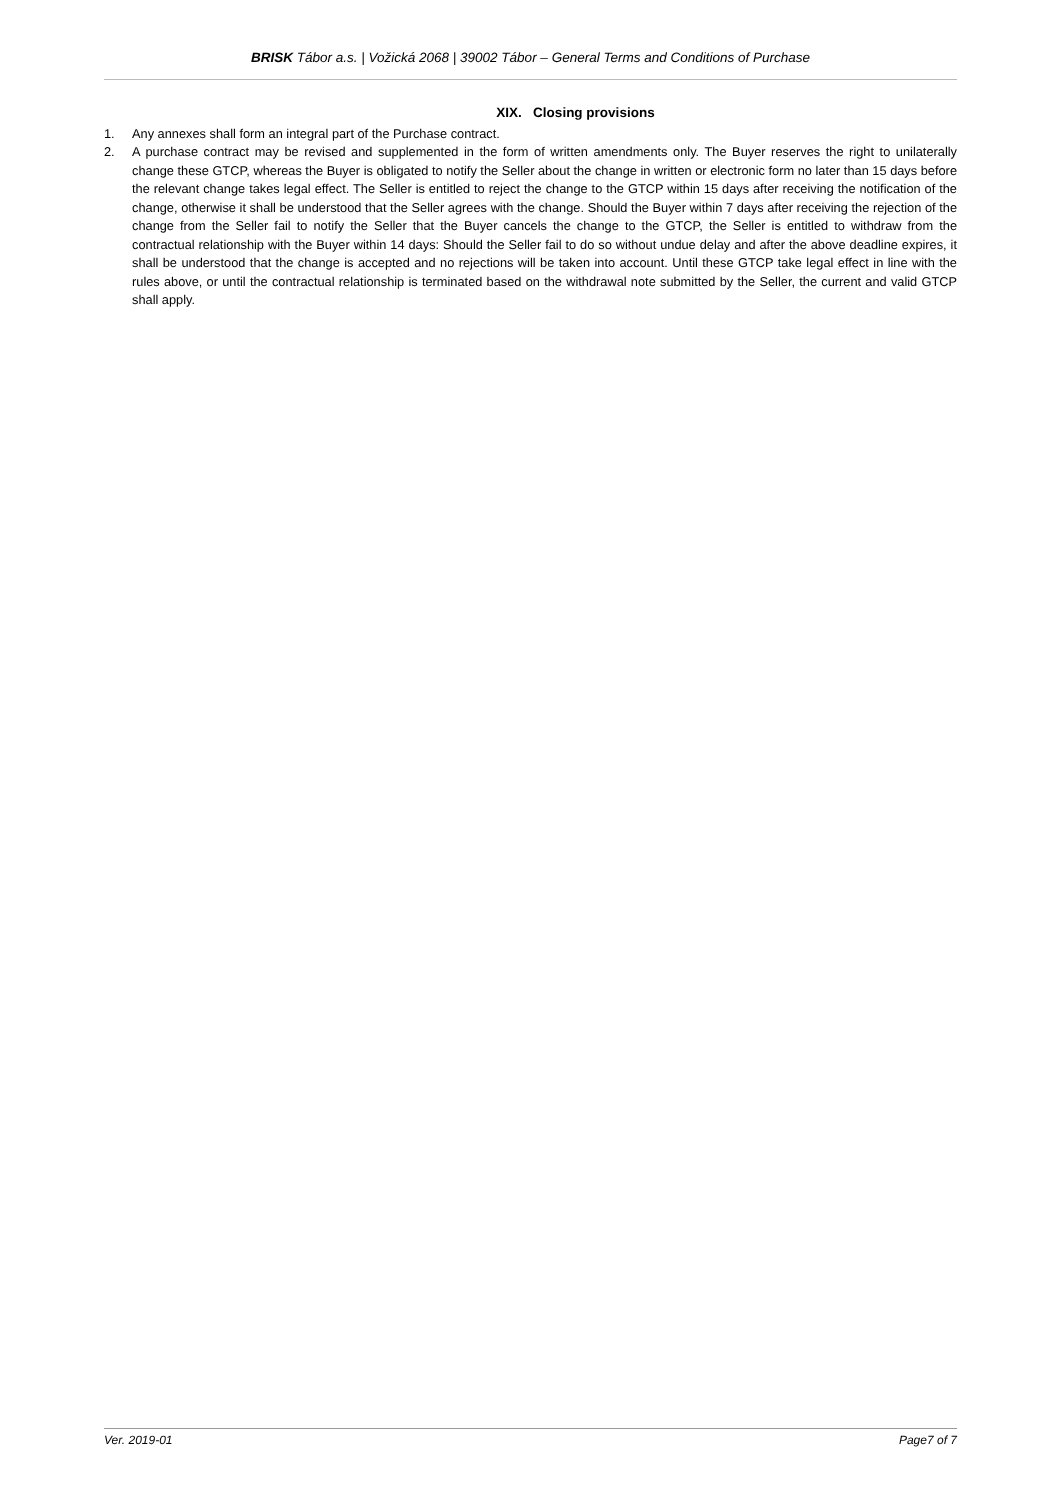BRISK Tábor a.s. | Vožická 2068 | 39002 Tábor – General Terms and Conditions of Purchase
XIX. Closing provisions
1. Any annexes shall form an integral part of the Purchase contract.
2. A purchase contract may be revised and supplemented in the form of written amendments only. The Buyer reserves the right to unilaterally change these GTCP, whereas the Buyer is obligated to notify the Seller about the change in written or electronic form no later than 15 days before the relevant change takes legal effect. The Seller is entitled to reject the change to the GTCP within 15 days after receiving the notification of the change, otherwise it shall be understood that the Seller agrees with the change. Should the Buyer within 7 days after receiving the rejection of the change from the Seller fail to notify the Seller that the Buyer cancels the change to the GTCP, the Seller is entitled to withdraw from the contractual relationship with the Buyer within 14 days: Should the Seller fail to do so without undue delay and after the above deadline expires, it shall be understood that the change is accepted and no rejections will be taken into account. Until these GTCP take legal effect in line with the rules above, or until the contractual relationship is terminated based on the withdrawal note submitted by the Seller, the current and valid GTCP shall apply.
Ver. 2019-01 Page7 of 7